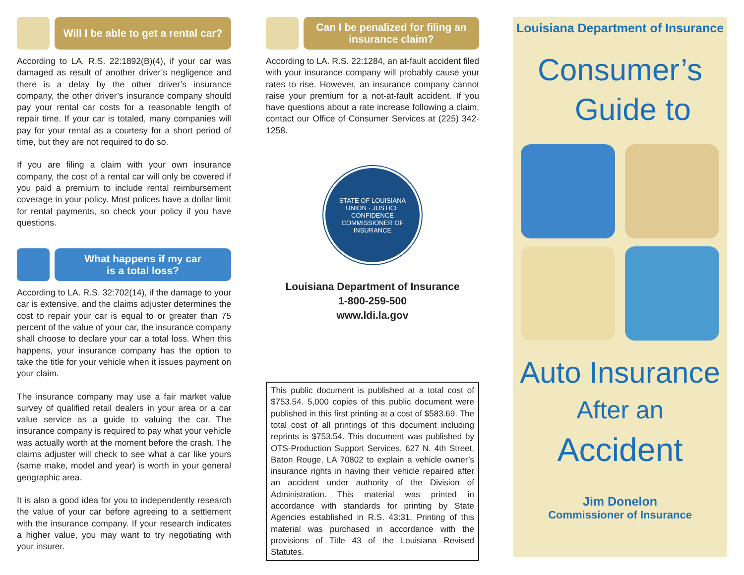Will I be able to get a rental car?
According to LA. R.S. 22:1892(B)(4), if your car was damaged as result of another driver’s negligence and there is a delay by the other driver’s insurance company, the other driver’s insurance company should pay your rental car costs for a reasonable length of repair time. If your car is totaled, many companies will pay for your rental as a courtesy for a short period of time, but they are not required to do so.
If you are filing a claim with your own insurance company, the cost of a rental car will only be covered if you paid a premium to include rental reimbursement coverage in your policy. Most polices have a dollar limit for rental payments, so check your policy if you have questions.
What happens if my car
is a total loss?
According to LA. R.S. 32:702(14), if the damage to your car is extensive, and the claims adjuster determines the cost to repair your car is equal to or greater than 75 percent of the value of your car, the insurance company shall choose to declare your car a total loss. When this happens, your insurance company has the option to take the title for your vehicle when it issues payment on your claim.
The insurance company may use a fair market value survey of qualified retail dealers in your area or a car value service as a guide to valuing the car. The insurance company is required to pay what your vehicle was actually worth at the moment before the crash. The claims adjuster will check to see what a car like yours (same make, model and year) is worth in your general geographic area.
It is also a good idea for you to independently research the value of your car before agreeing to a settlement with the insurance company. If your research indicates a higher value, you may want to try negotiating with your insurer.
Can I be penalized for filing an insurance claim?
According to LA. R.S. 22:1284, an at-fault accident filed with your insurance company will probably cause your rates to rise. However, an insurance company cannot raise your premium for a not-at-fault accident. If you have questions about a rate increase following a claim, contact our Office of Consumer Services at (225) 342-1258.
STATE OF LOUISIANA
UNION · JUSTICE
CONFIDENCE
COMMISSIONER OF INSURANCE
Louisiana Department of Insurance
1-800-259-500
www.ldi.la.gov
This public document is published at a total cost of $753.54. 5,000 copies of this public document were published in this first printing at a cost of $583.69. The total cost of all printings of this document including reprints is $753.54. This document was published by OTS-Production Support Services, 627 N. 4th Street, Baton Rouge, LA 70802 to explain a vehicle owner’s insurance rights in having their vehicle repaired after an accident under authority of the Division of Administration. This material was printed in accordance with standards for printing by State Agencies established in R.S. 43:31. Printing of this material was purchased in accordance with the provisions of Title 43 of the Louisiana Revised Statutes.
Louisiana Department of Insurance
Consumer’s
Guide to
Auto Insurance
After an
Accident
Jim Donelon
Commissioner of Insurance